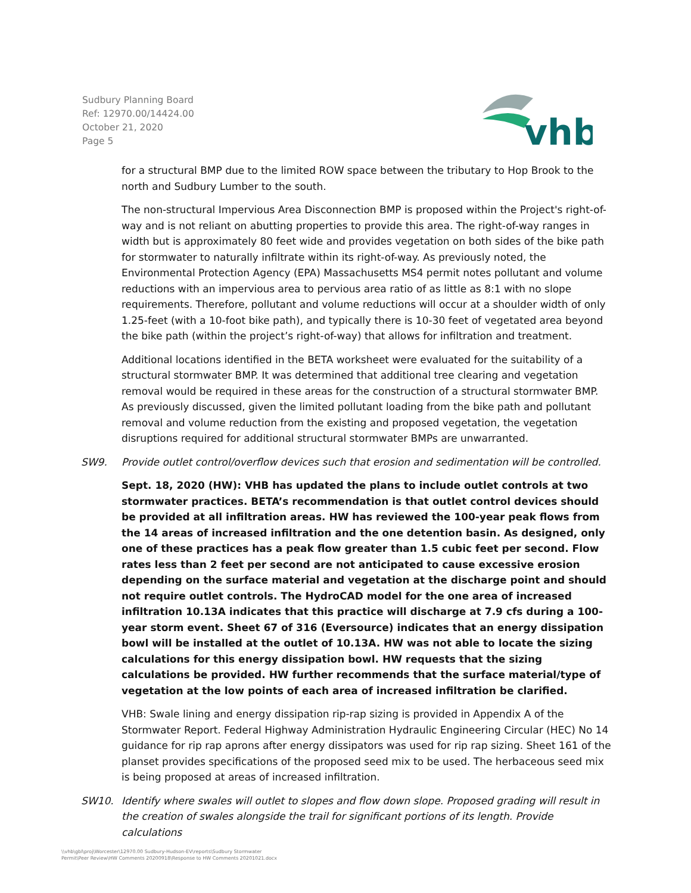Sudbury Planning Board
Ref: 12970.00/14424.00
October 21, 2020
Page 5
vhb
for a structural BMP due to the limited ROW space between the tributary to Hop Brook to the north and Sudbury Lumber to the south.
The non-structural Impervious Area Disconnection BMP is proposed within the Project's right-of-way and is not reliant on abutting properties to provide this area. The right-of-way ranges in width but is approximately 80 feet wide and provides vegetation on both sides of the bike path for stormwater to naturally infiltrate within its right-of-way. As previously noted, the Environmental Protection Agency (EPA) Massachusetts MS4 permit notes pollutant and volume reductions with an impervious area to pervious area ratio of as little as 8:1 with no slope requirements. Therefore, pollutant and volume reductions will occur at a shoulder width of only 1.25-feet (with a 10-foot bike path), and typically there is 10-30 feet of vegetated area beyond the bike path (within the project’s right-of-way) that allows for infiltration and treatment.
Additional locations identified in the BETA worksheet were evaluated for the suitability of a structural stormwater BMP. It was determined that additional tree clearing and vegetation removal would be required in these areas for the construction of a structural stormwater BMP. As previously discussed, given the limited pollutant loading from the bike path and pollutant removal and volume reduction from the existing and proposed vegetation, the vegetation disruptions required for additional structural stormwater BMPs are unwarranted.
SW9. Provide outlet control/overflow devices such that erosion and sedimentation will be controlled.
Sept. 18, 2020 (HW): VHB has updated the plans to include outlet controls at two stormwater practices. BETA’s recommendation is that outlet control devices should be provided at all infiltration areas. HW has reviewed the 100-year peak flows from the 14 areas of increased infiltration and the one detention basin. As designed, only one of these practices has a peak flow greater than 1.5 cubic feet per second. Flow rates less than 2 feet per second are not anticipated to cause excessive erosion depending on the surface material and vegetation at the discharge point and should not require outlet controls. The HydroCAD model for the one area of increased infiltration 10.13A indicates that this practice will discharge at 7.9 cfs during a 100-year storm event. Sheet 67 of 316 (Eversource) indicates that an energy dissipation bowl will be installed at the outlet of 10.13A. HW was not able to locate the sizing calculations for this energy dissipation bowl. HW requests that the sizing calculations be provided. HW further recommends that the surface material/type of vegetation at the low points of each area of increased infiltration be clarified.
VHB: Swale lining and energy dissipation rip-rap sizing is provided in Appendix A of the Stormwater Report. Federal Highway Administration Hydraulic Engineering Circular (HEC) No 14 guidance for rip rap aprons after energy dissipators was used for rip rap sizing. Sheet 161 of the planset provides specifications of the proposed seed mix to be used. The herbaceous seed mix is being proposed at areas of increased infiltration.
SW10. Identify where swales will outlet to slopes and flow down slope. Proposed grading will result in the creation of swales alongside the trail for significant portions of its length. Provide calculations
\\vhb\gbl\proj\Worcester\12970.00 Sudbury-Hudson-EV\reports\Sudbury Stormwater
Permit\Peer Review\HW Comments 20200918\Response to HW Comments 20201021.docx